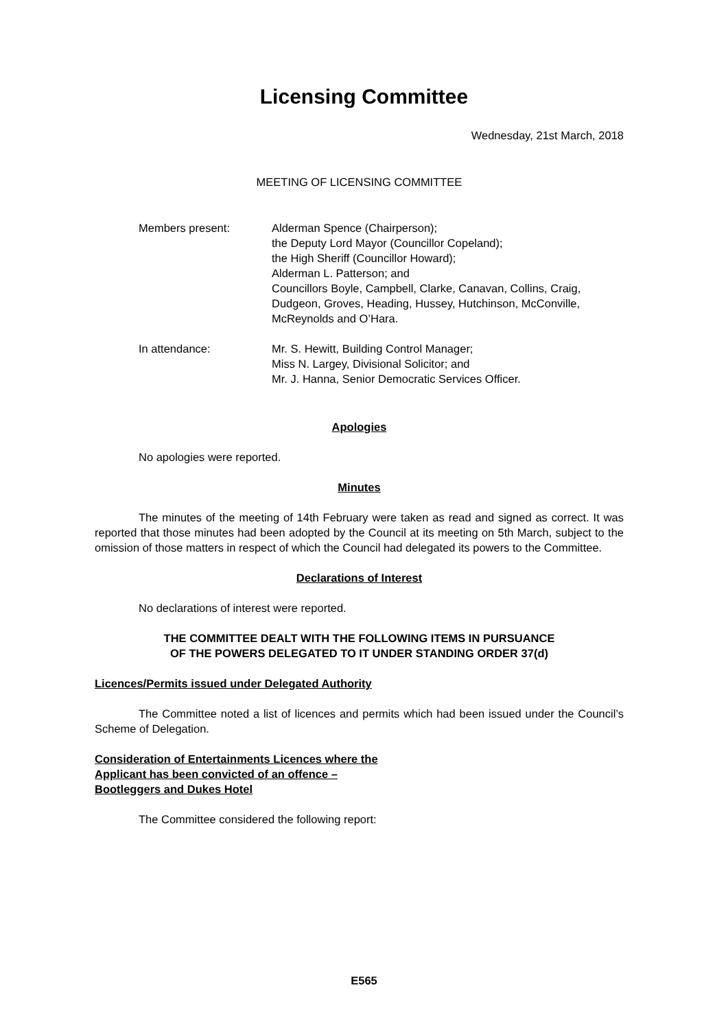Licensing Committee
Wednesday, 21st March, 2018
MEETING OF LICENSING COMMITTEE
Members present: Alderman Spence (Chairperson);
the Deputy Lord Mayor (Councillor Copeland);
the High Sheriff (Councillor Howard);
Alderman L. Patterson; and
Councillors Boyle, Campbell, Clarke, Canavan, Collins, Craig, Dudgeon, Groves, Heading, Hussey, Hutchinson, McConville, McReynolds and O’Hara.
In attendance: Mr. S. Hewitt, Building Control Manager;
Miss N. Largey, Divisional Solicitor; and
Mr. J. Hanna, Senior Democratic Services Officer.
Apologies
No apologies were reported.
Minutes
The minutes of the meeting of 14th February were taken as read and signed as correct. It was reported that those minutes had been adopted by the Council at its meeting on 5th March, subject to the omission of those matters in respect of which the Council had delegated its powers to the Committee.
Declarations of Interest
No declarations of interest were reported.
THE COMMITTEE DEALT WITH THE FOLLOWING ITEMS IN PURSUANCE
OF THE POWERS DELEGATED TO IT UNDER STANDING ORDER 37(d)
Licences/Permits issued under Delegated Authority
The Committee noted a list of licences and permits which had been issued under the Council’s Scheme of Delegation.
Consideration of Entertainments Licences where the
Applicant has been convicted of an offence –
Bootleggers and Dukes Hotel
The Committee considered the following report:
E565